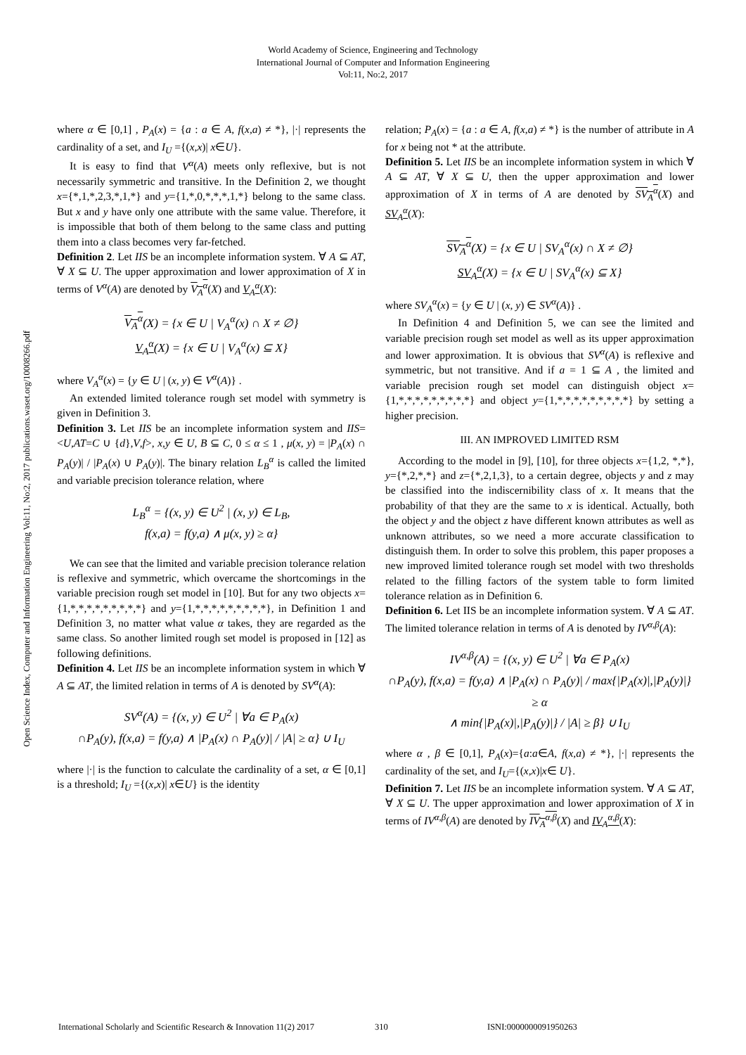World Academy of Science, Engineering and Technology
International Journal of Computer and Information Engineering
Vol:11, No:2, 2017
Open Science Index, Computer and Information Engineering Vol:11, No:2, 2017 publications.waset.org/10008266.pdf
where α ∈ [0,1] , P<sub>A</sub>(x) = {a : a ∈ A, f(x,a) ≠ *}, |·| represents the cardinality of a set, and I<sub>U</sub> ={(x,x)| x∈U}.
It is easy to find that V<sup>α</sup>(A) meets only reflexive, but is not necessarily symmetric and transitive. In the Definition 2, we thought x={*,1,*,2,3,*,1,*} and y={1,*,0,*,*,*,1,*} belong to the same class. But x and y have only one attribute with the same value. Therefore, it is impossible that both of them belong to the same class and putting them into a class becomes very far-fetched.
Definition 2. Let IIS be an incomplete information system. ∀ A ⊆ AT, ∀ X ⊆ U. The upper approximation and lower approximation of X in terms of V<sup>α</sup>(A) are denoted by V<sub>A</sub><sup>α</sup>(X) and V<sub>A</sub><sup>α</sup>(X):
V<sub>A</sub><sup>α</sup>(X) = {x ∈ U | V<sub>A</sub><sup>α</sup>(x) ∩ X ≠ ∅}
V<sub>A</sub><sup>α</sup>(X) = {x ∈ U | V<sub>A</sub><sup>α</sup>(x) ⊆ X}
where V<sub>A</sub><sup>α</sup>(x) = {y ∈ U | (x, y) ∈ V<sup>α</sup>(A)} .
An extended limited tolerance rough set model with symmetry is given in Definition 3.
Definition 3. Let IIS be an incomplete information system and IIS=<U,AT=C ∪ {d},V,f>, x,y ∈ U, B ⊆ C, 0 ≤ α ≤ 1 , μ(x, y) = |P<sub>A</sub>(x) ∩ P<sub>A</sub>(y)| / |P<sub>A</sub>(x) ∪ P<sub>A</sub>(y)|. The binary relation L<sub>B</sub><sup>α</sup> is called the limited and variable precision tolerance relation, where
L<sub>B</sub><sup>α</sup> = {(x, y) ∈ U<sup>2</sup> | (x, y) ∈ L<sub>B</sub>,
f(x,a) = f(y,a) ∧ μ(x, y) ≥ α}
We can see that the limited and variable precision tolerance relation is reflexive and symmetric, which overcame the shortcomings in the variable precision rough set model in [10]. But for any two objects x={1,*,*,*,*,*,*,*,*,*} and y={1,*,*,*,*,*,*,*,*,*}, in Definition 1 and Definition 3, no matter what value α takes, they are regarded as the same class. So another limited rough set model is proposed in [12] as following definitions.
Definition 4. Let IIS be an incomplete information system in which ∀ A ⊆ AT, the limited relation in terms of A is denoted by SV<sup>α</sup>(A):
SV<sup>α</sup>(A) = {(x, y) ∈ U<sup>2</sup> | ∀a ∈ P<sub>A</sub>(x)
∩P<sub>A</sub>(y), f(x,a) = f(y,a) ∧ |P<sub>A</sub>(x) ∩ P<sub>A</sub>(y)| / |A| ≥ α} ∪ I<sub>U</sub>
where |·| is the function to calculate the cardinality of a set, α ∈ [0,1] is a threshold; I<sub>U</sub> ={(x,x)| x∈U} is the identity
relation; P<sub>A</sub>(x) = {a : a ∈ A, f(x,a) ≠ *} is the number of attribute in A for x being not * at the attribute.
Definition 5. Let IIS be an incomplete information system in which ∀ A ⊆ AT, ∀ X ⊆ U, then the upper approximation and lower approximation of X in terms of A are denoted by SV<sub>A</sub><sup>α</sup>(X) and SV<sub>A</sub><sup>α</sup>(X):
SV<sub>A</sub><sup>α</sup>(X) = {x ∈ U | SV<sub>A</sub><sup>α</sup>(x) ∩ X ≠ ∅}
SV<sub>A</sub><sup>α</sup>(X) = {x ∈ U | SV<sub>A</sub><sup>α</sup>(x) ⊆ X}
where SV<sub>A</sub><sup>α</sup>(x) = {y ∈ U | (x, y) ∈ SV<sup>α</sup>(A)} .
In Definition 4 and Definition 5, we can see the limited and variable precision rough set model as well as its upper approximation and lower approximation. It is obvious that SV<sup>α</sup>(A) is reflexive and symmetric, but not transitive. And if a = 1 ⊆ A , the limited and variable precision rough set model can distinguish object x={1,*,*,*,*,*,*,*,*,*} and object y={1,*,*,*,*,*,*,*,*,*} by setting a higher precision.
III. AN IMPROVED LIMITED RSM
According to the model in [9], [10], for three objects x={1,2, *,*}, y={*,2,*,*} and z={*,2,1,3}, to a certain degree, objects y and z may be classified into the indiscernibility class of x. It means that the probability of that they are the same to x is identical. Actually, both the object y and the object z have different known attributes as well as unknown attributes, so we need a more accurate classification to distinguish them. In order to solve this problem, this paper proposes a new improved limited tolerance rough set model with two thresholds related to the filling factors of the system table to form limited tolerance relation as in Definition 6.
Definition 6. Let IIS be an incomplete information system. ∀ A ⊆ AT. The limited tolerance relation in terms of A is denoted by IV<sup>α,β</sup>(A):
IV<sup>α,β</sup>(A) = {(x, y) ∈ U<sup>2</sup> | ∀a ∈ P<sub>A</sub>(x)
∩P<sub>A</sub>(y), f(x,a) = f(y,a) ∧ |P<sub>A</sub>(x) ∩ P<sub>A</sub>(y)| / max{|P<sub>A</sub>(x)|,|P<sub>A</sub>(y)|} ≥ α
∧ min{|P<sub>A</sub>(x)|,|P<sub>A</sub>(y)|} / |A| ≥ β} ∪ I<sub>U</sub>
where α , β ∈ [0,1], P<sub>A</sub>(x)={a:a∈A, f(x,a) ≠ *}, |·| represents the cardinality of the set, and I<sub>U</sub>={(x,x)|x∈ U}.
Definition 7. Let IIS be an incomplete information system. ∀ A ⊆ AT, ∀ X ⊆ U. The upper approximation and lower approximation of X in terms of IV<sup>α,β</sup>(A) are denoted by IV<sub>A</sub><sup>α,β</sup>(X) and IV<sub>A</sub><sup>α,β</sup>(X):
International Scholarly and Scientific Research & Innovation 11(2) 2017 310 ISNI:0000000091950263